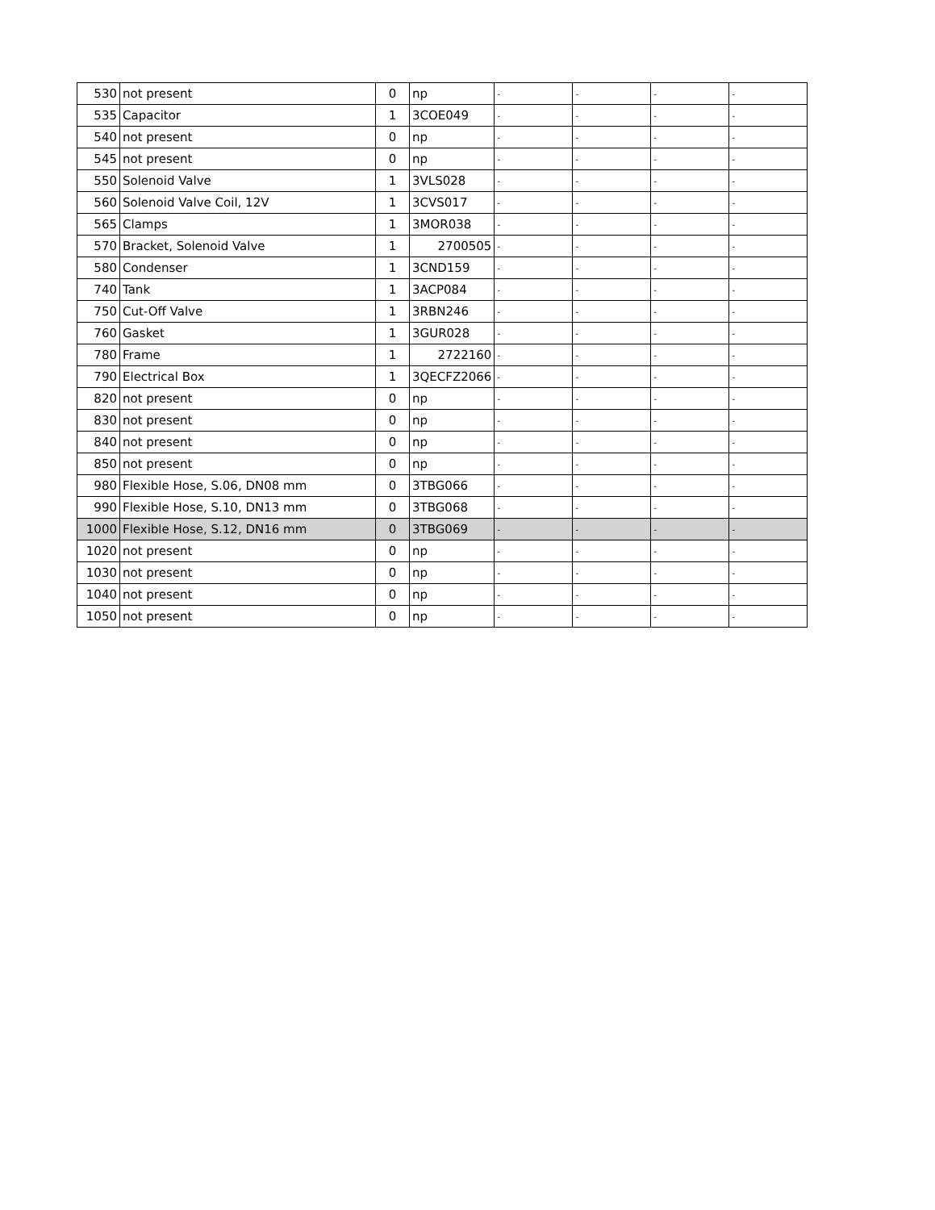| 530 | not present | 0 | np | - | - | - | - |
| 535 | Capacitor | 1 | 3COE049 | - | - | - | - |
| 540 | not present | 0 | np | - | - | - | - |
| 545 | not present | 0 | np | - | - | - | - |
| 550 | Solenoid Valve | 1 | 3VLS028 | - | - | - | - |
| 560 | Solenoid Valve Coil, 12V | 1 | 3CVS017 | - | - | - | - |
| 565 | Clamps | 1 | 3MOR038 | - | - | - | - |
| 570 | Bracket, Solenoid Valve | 1 | 2700505 | - | - | - | - |
| 580 | Condenser | 1 | 3CND159 | - | - | - | - |
| 740 | Tank | 1 | 3ACP084 | - | - | - | - |
| 750 | Cut-Off Valve | 1 | 3RBN246 | - | - | - | - |
| 760 | Gasket | 1 | 3GUR028 | - | - | - | - |
| 780 | Frame | 1 | 2722160 | - | - | - | - |
| 790 | Electrical Box | 1 | 3QECFZ2066 | - | - | - | - |
| 820 | not present | 0 | np | - | - | - | - |
| 830 | not present | 0 | np | - | - | - | - |
| 840 | not present | 0 | np | - | - | - | - |
| 850 | not present | 0 | np | - | - | - | - |
| 980 | Flexible Hose, S.06, DN08 mm | 0 | 3TBG066 | - | - | - | - |
| 990 | Flexible Hose, S.10, DN13 mm | 0 | 3TBG068 | - | - | - | - |
| 1000 | Flexible Hose, S.12, DN16 mm | 0 | 3TBG069 | - | - | - | - |
| 1020 | not present | 0 | np | - | - | - | - |
| 1030 | not present | 0 | np | - | - | - | - |
| 1040 | not present | 0 | np | - | - | - | - |
| 1050 | not present | 0 | np | - | - | - | - |